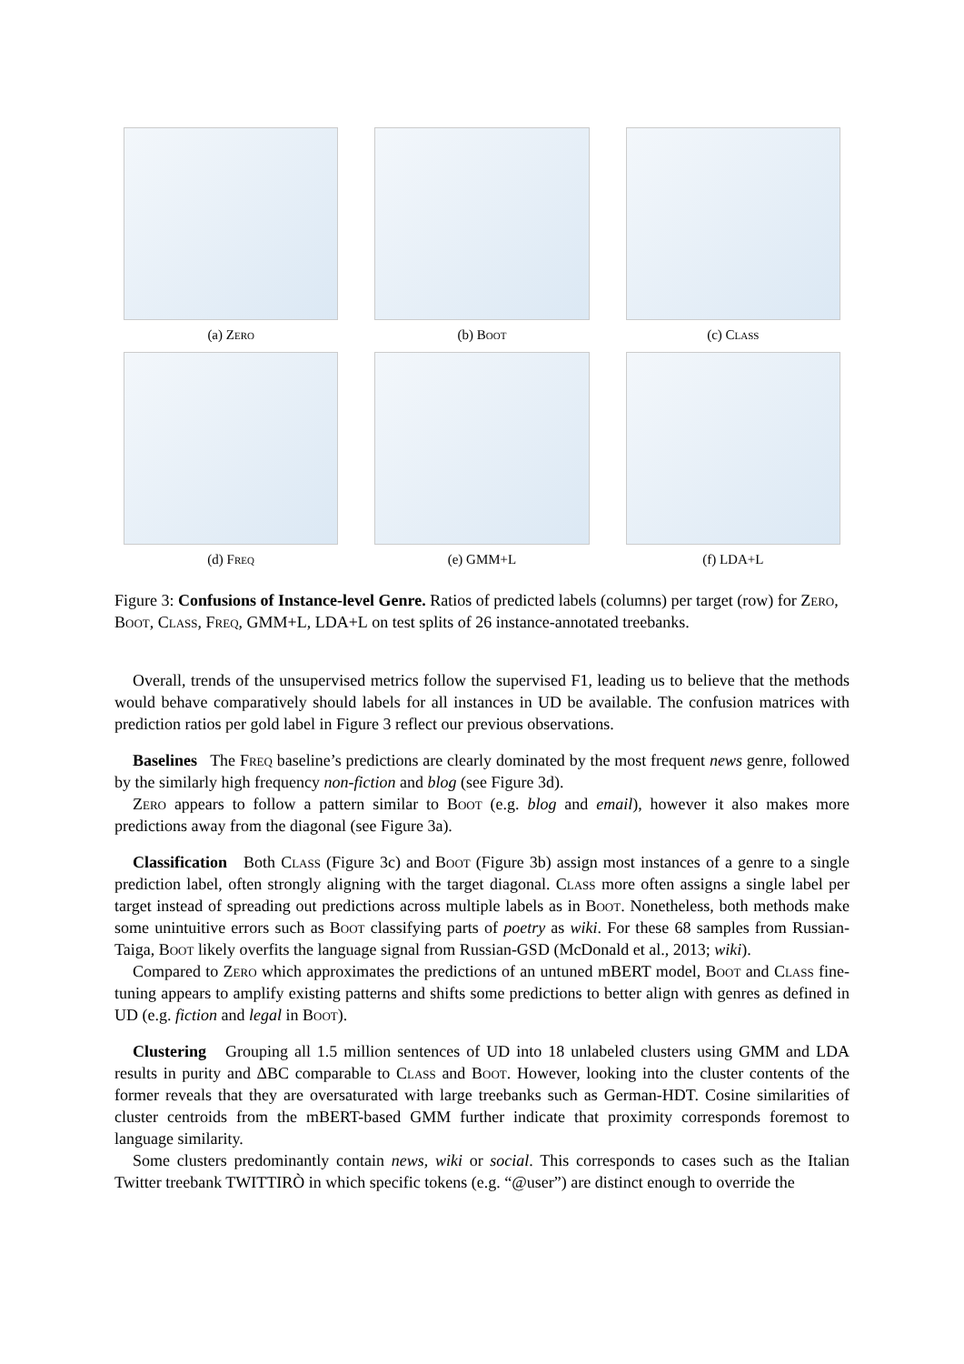(a) Zero
(b) Boot
(c) Class
(d) Freq
(e) GMM+L
(f) LDA+L
Figure 3: Confusions of Instance-level Genre. Ratios of predicted labels (columns) per target (row) for Zero, Boot, Class, Freq, GMM+L, LDA+L on test splits of 26 instance-annotated treebanks.
Overall, trends of the unsupervised metrics follow the supervised F1, leading us to believe that the methods would behave comparatively should labels for all instances in UD be available. The confusion matrices with prediction ratios per gold label in Figure 3 reflect our previous observations.
Baselines The Freq baseline’s predictions are clearly dominated by the most frequent news genre, followed by the similarly high frequency non-fiction and blog (see Figure 3d).
Zero appears to follow a pattern similar to Boot (e.g. blog and email), however it also makes more predictions away from the diagonal (see Figure 3a).
Classification Both Class (Figure 3c) and Boot (Figure 3b) assign most instances of a genre to a single prediction label, often strongly aligning with the target diagonal. Class more often assigns a single label per target instead of spreading out predictions across multiple labels as in Boot. Nonetheless, both methods make some unintuitive errors such as Boot classifying parts of poetry as wiki. For these 68 samples from Russian-Taiga, Boot likely overfits the language signal from Russian-GSD (McDonald et al., 2013; wiki).
Compared to Zero which approximates the predictions of an untuned mBERT model, Boot and Class fine-tuning appears to amplify existing patterns and shifts some predictions to better align with genres as defined in UD (e.g. fiction and legal in Boot).
Clustering Grouping all 1.5 million sentences of UD into 18 unlabeled clusters using GMM and LDA results in purity and ΔBC comparable to Class and Boot. However, looking into the cluster contents of the former reveals that they are oversaturated with large treebanks such as German-HDT. Cosine similarities of cluster centroids from the mBERT-based GMM further indicate that proximity corresponds foremost to language similarity.
Some clusters predominantly contain news, wiki or social. This corresponds to cases such as the Italian Twitter treebank TWITTIRÒ in which specific tokens (e.g. “@user”) are distinct enough to override the